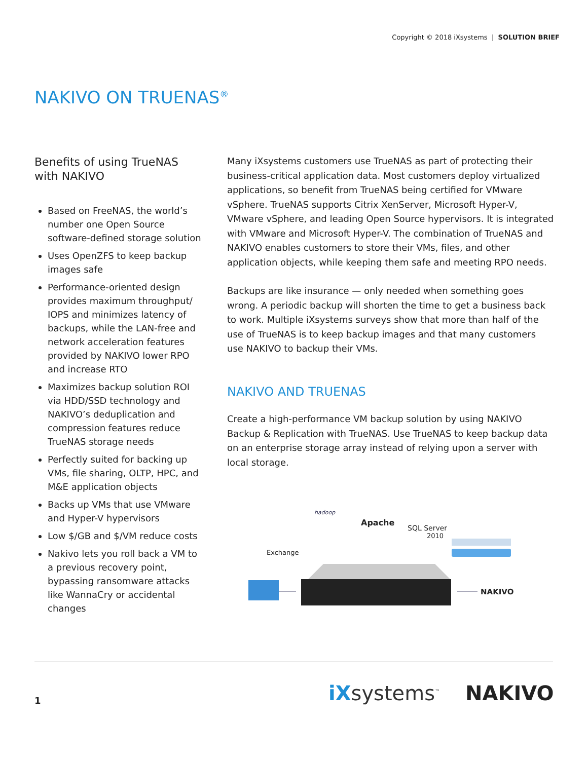Copyright © 2018 iXsystems | SOLUTION BRIEF
NAKIVO ON TRUENAS<sup>®</sup>
Benefits of using TrueNAS with NAKIVO
Based on FreeNAS, the world’s number one Open Source software-defined storage solution
Uses OpenZFS to keep backup images safe
Performance-oriented design provides maximum throughput/ IOPS and minimizes latency of backups, while the LAN-free and network acceleration features provided by NAKIVO lower RPO and increase RTO
Maximizes backup solution ROI via HDD/SSD technology and NAKIVO’s deduplication and compression features reduce TrueNAS storage needs
Perfectly suited for backing up VMs, file sharing, OLTP, HPC, and M&E application objects
Backs up VMs that use VMware and Hyper-V hypervisors
Low $/GB and $/VM reduce costs
Nakivo lets you roll back a VM to a previous recovery point, bypassing ransomware attacks like WannaCry or accidental changes
Many iXsystems customers use TrueNAS as part of protecting their business-critical application data. Most customers deploy virtualized applications, so benefit from TrueNAS being certified for VMware vSphere. TrueNAS supports Citrix XenServer, Microsoft Hyper-V, VMware vSphere, and leading Open Source hypervisors. It is integrated with VMware and Microsoft Hyper-V. The combination of TrueNAS and NAKIVO enables customers to store their VMs, files, and other application objects, while keeping them safe and meeting RPO needs.
Backups are like insurance — only needed when something goes wrong. A periodic backup will shorten the time to get a business back to work. Multiple iXsystems surveys show that more than half of the use of TrueNAS is to keep backup images and that many customers use NAKIVO to backup their VMs.
NAKIVO AND TRUENAS
Create a high-performance VM backup solution by using NAKIVO Backup & Replication with TrueNAS. Use TrueNAS to keep backup data on an enterprise storage array instead of relying upon a server with local storage.
hadoop
Apache
SQL Server
2010
Exchange
NAKIVO
1 iXsystems<sup>™</sup> NAKIVO